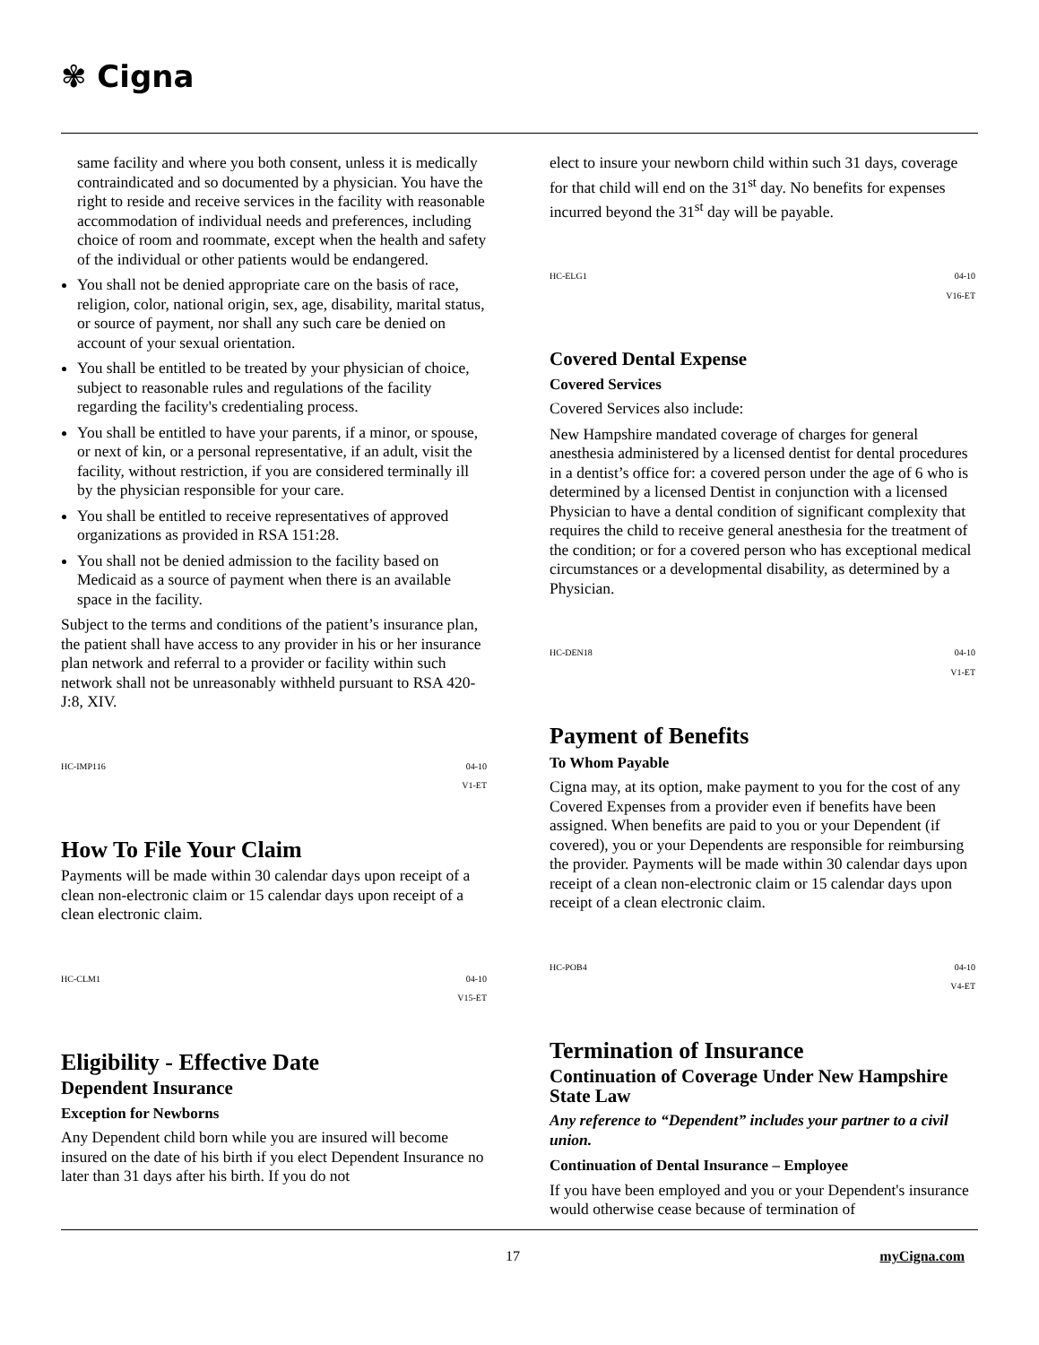✾ Cigna
same facility and where you both consent, unless it is medically contraindicated and so documented by a physician. You have the right to reside and receive services in the facility with reasonable accommodation of individual needs and preferences, including choice of room and roommate, except when the health and safety of the individual or other patients would be endangered.
You shall not be denied appropriate care on the basis of race, religion, color, national origin, sex, age, disability, marital status, or source of payment, nor shall any such care be denied on account of your sexual orientation.
You shall be entitled to be treated by your physician of choice, subject to reasonable rules and regulations of the facility regarding the facility's credentialing process.
You shall be entitled to have your parents, if a minor, or spouse, or next of kin, or a personal representative, if an adult, visit the facility, without restriction, if you are considered terminally ill by the physician responsible for your care.
You shall be entitled to receive representatives of approved organizations as provided in RSA 151:28.
You shall not be denied admission to the facility based on Medicaid as a source of payment when there is an available space in the facility.
Subject to the terms and conditions of the patient’s insurance plan, the patient shall have access to any provider in his or her insurance plan network and referral to a provider or facility within such network shall not be unreasonably withheld pursuant to RSA 420-J:8, XIV.
HC-IMP116 04-10
V1-ET
How To File Your Claim
Payments will be made within 30 calendar days upon receipt of a clean non-electronic claim or 15 calendar days upon receipt of a clean electronic claim.
HC-CLM1 04-10
V15-ET
Eligibility - Effective Date
Dependent Insurance
Exception for Newborns
Any Dependent child born while you are insured will become insured on the date of his birth if you elect Dependent Insurance no later than 31 days after his birth. If you do not
elect to insure your newborn child within such 31 days, coverage for that child will end on the 31<sup>st</sup> day. No benefits for expenses incurred beyond the 31<sup>st</sup> day will be payable.
HC-ELG1 04-10
V16-ET
Covered Dental Expense
Covered Services
Covered Services also include:
New Hampshire mandated coverage of charges for general anesthesia administered by a licensed dentist for dental procedures in a dentist’s office for: a covered person under the age of 6 who is determined by a licensed Dentist in conjunction with a licensed Physician to have a dental condition of significant complexity that requires the child to receive general anesthesia for the treatment of the condition; or for a covered person who has exceptional medical circumstances or a developmental disability, as determined by a Physician.
HC-DEN18 04-10
V1-ET
Payment of Benefits
To Whom Payable
Cigna may, at its option, make payment to you for the cost of any Covered Expenses from a provider even if benefits have been assigned. When benefits are paid to you or your Dependent (if covered), you or your Dependents are responsible for reimbursing the provider. Payments will be made within 30 calendar days upon receipt of a clean non-electronic claim or 15 calendar days upon receipt of a clean electronic claim.
HC-POB4 04-10
V4-ET
Termination of Insurance
Continuation of Coverage Under New Hampshire State Law
Any reference to “Dependent” includes your partner to a civil union.
Continuation of Dental Insurance – Employee
If you have been employed and you or your Dependent's insurance would otherwise cease because of termination of
17 myCigna.com